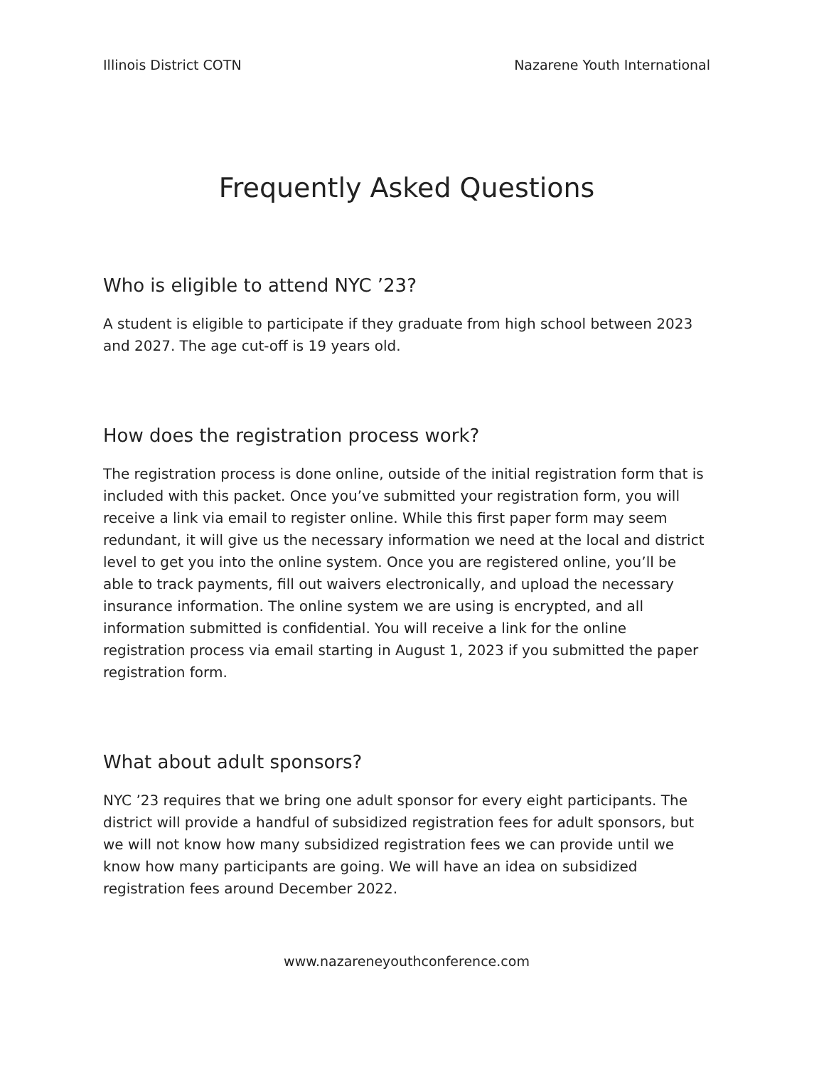Illinois District COTN Nazarene Youth International
Frequently Asked Questions
Who is eligible to attend NYC ’23?
A student is eligible to participate if they graduate from high school between 2023 and 2027. The age cut-off is 19 years old.
How does the registration process work?
The registration process is done online, outside of the initial registration form that is included with this packet. Once you’ve submitted your registration form, you will receive a link via email to register online. While this first paper form may seem redundant, it will give us the necessary information we need at the local and district level to get you into the online system. Once you are registered online, you’ll be able to track payments, fill out waivers electronically, and upload the necessary insurance information. The online system we are using is encrypted, and all information submitted is confidential. You will receive a link for the online registration process via email starting in August 1, 2023 if you submitted the paper registration form.
What about adult sponsors?
NYC ’23 requires that we bring one adult sponsor for every eight participants. The district will provide a handful of subsidized registration fees for adult sponsors, but we will not know how many subsidized registration fees we can provide until we know how many participants are going. We will have an idea on subsidized registration fees around December 2022.
www.nazareneyouthconference.com